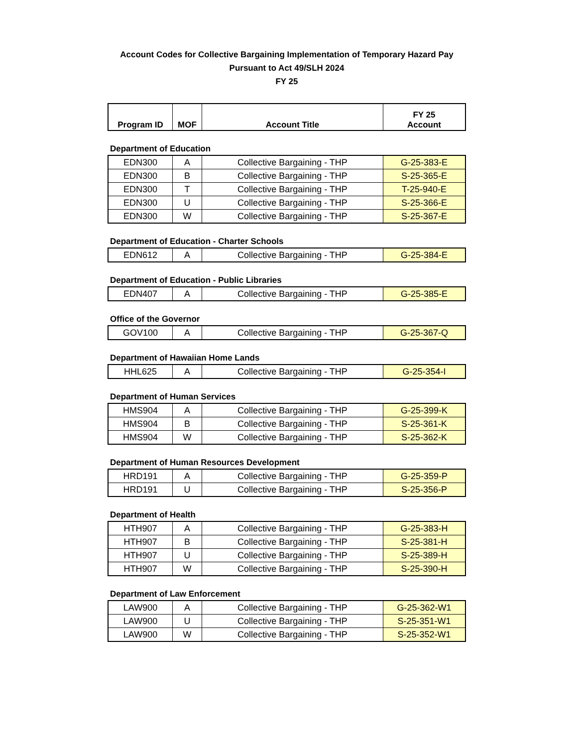Account Codes for Collective Bargaining Implementation of Temporary Hazard Pay
Pursuant to Act 49/SLH 2024
FY 25
| Program ID | MOF | Account Title | FY 25 Account |
| --- | --- | --- | --- |
Department of Education
| EDN300 | A | Collective Bargaining - THP | G-25-383-E |
| EDN300 | B | Collective Bargaining - THP | S-25-365-E |
| EDN300 | T | Collective Bargaining - THP | T-25-940-E |
| EDN300 | U | Collective Bargaining - THP | S-25-366-E |
| EDN300 | W | Collective Bargaining - THP | S-25-367-E |
Department of Education - Charter Schools
| EDN612 | A | Collective Bargaining - THP | G-25-384-E |
Department of Education - Public Libraries
| EDN407 | A | Collective Bargaining - THP | G-25-385-E |
Office of the Governor
| GOV100 | A | Collective Bargaining - THP | G-25-367-Q |
Department of Hawaiian Home Lands
| HHL625 | A | Collective Bargaining - THP | G-25-354-I |
Department of Human Services
| HMS904 | A | Collective Bargaining - THP | G-25-399-K |
| HMS904 | B | Collective Bargaining - THP | S-25-361-K |
| HMS904 | W | Collective Bargaining - THP | S-25-362-K |
Department of Human Resources Development
| HRD191 | A | Collective Bargaining - THP | G-25-359-P |
| HRD191 | U | Collective Bargaining - THP | S-25-356-P |
Department of Health
| HTH907 | A | Collective Bargaining - THP | G-25-383-H |
| HTH907 | B | Collective Bargaining - THP | S-25-381-H |
| HTH907 | U | Collective Bargaining - THP | S-25-389-H |
| HTH907 | W | Collective Bargaining - THP | S-25-390-H |
Department of Law Enforcement
| LAW900 | A | Collective Bargaining - THP | G-25-362-W1 |
| LAW900 | U | Collective Bargaining - THP | S-25-351-W1 |
| LAW900 | W | Collective Bargaining - THP | S-25-352-W1 |